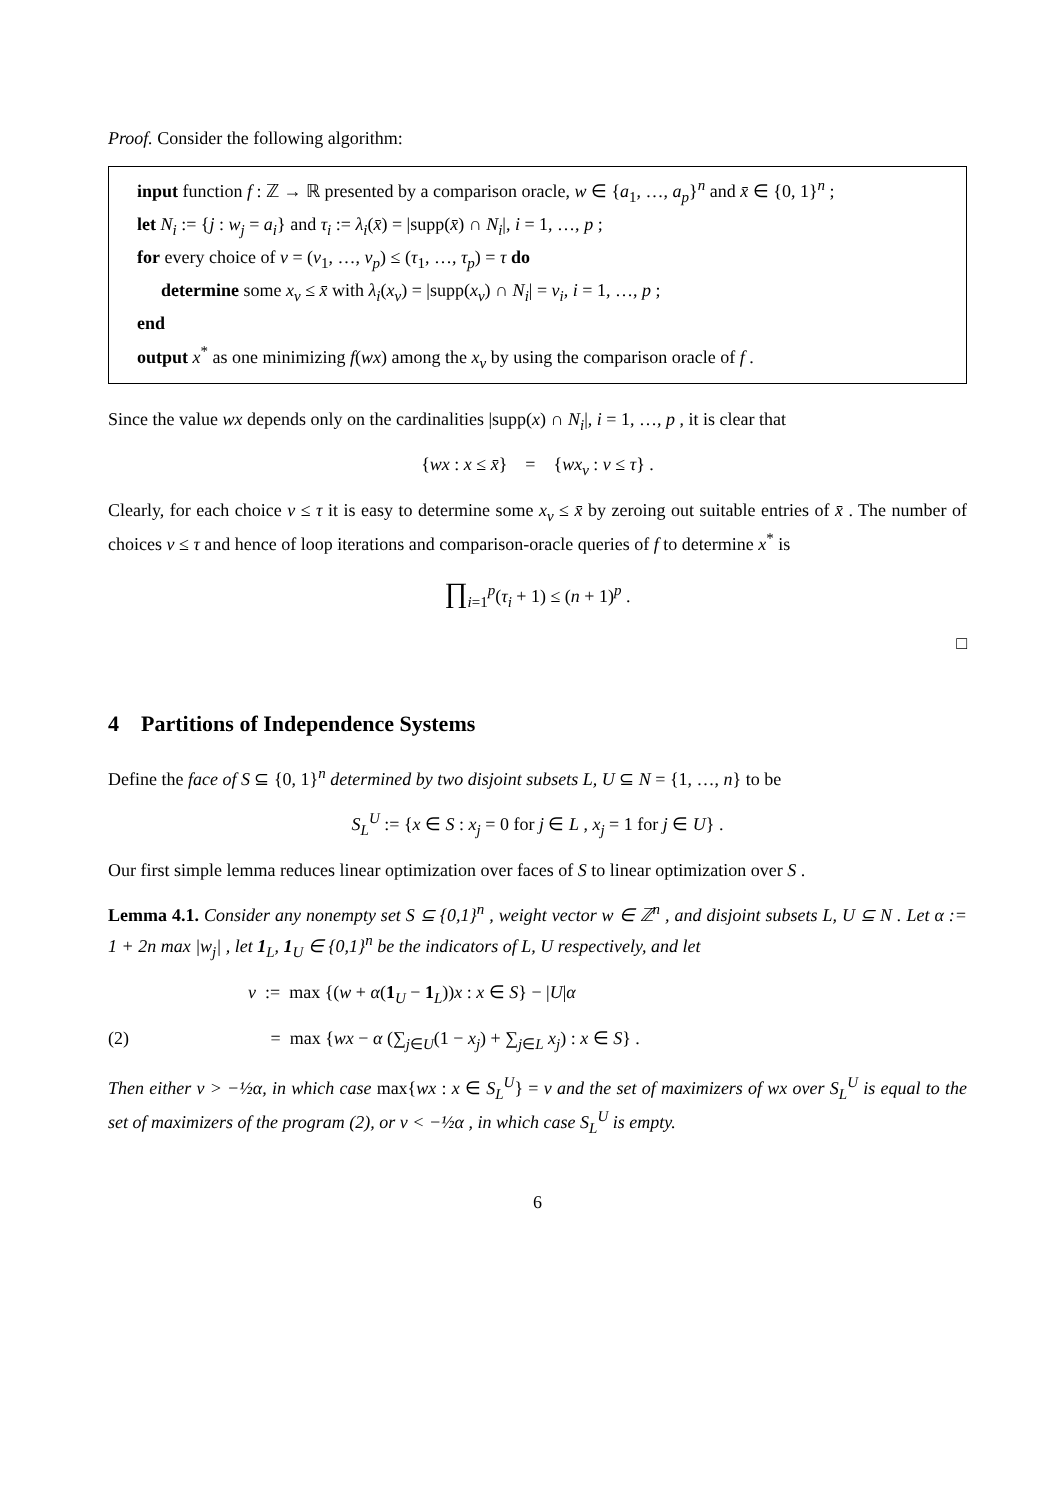Proof. Consider the following algorithm:
input function f : ℤ → ℝ presented by a comparison oracle, w ∈ {a<sub>1</sub>, …, a<sub>p</sub>}<sup>n</sup> and x̄ ∈ {0, 1}<sup>n</sup> ;
let N<sub>i</sub> := {j : w<sub>j</sub> = a<sub>i</sub>} and τ<sub>i</sub> := λ<sub>i</sub>(x̄) = |supp(x̄) ∩ N<sub>i</sub>|, i = 1, …, p ;
for every choice of ν = (ν<sub>1</sub>, …, ν<sub>p</sub>) ≤ (τ<sub>1</sub>, …, τ<sub>p</sub>) = τ do
determine some x<sub>ν</sub> ≤ x̄ with λ<sub>i</sub>(x<sub>ν</sub>) = |supp(x<sub>ν</sub>) ∩ N<sub>i</sub>| = ν<sub>i</sub>, i = 1, …, p ;
end
output x<sup>*</sup> as one minimizing f(wx) among the x<sub>ν</sub> by using the comparison oracle of f .
Since the value wx depends only on the cardinalities |supp(x) ∩ N<sub>i</sub>|, i = 1, …, p , it is clear that
{wx : x ≤ x̄} = {wx<sub>ν</sub> : ν ≤ τ} .
Clearly, for each choice ν ≤ τ it is easy to determine some x<sub>ν</sub> ≤ x̄ by zeroing out suitable entries of x̄ . The number of choices ν ≤ τ and hence of loop iterations and comparison-oracle queries of f to determine x<sup>*</sup> is
∏<sub>i=1</sub><sup>p</sup>(τ<sub>i</sub> + 1) ≤ (n + 1)<sup>p</sup> .
□
4 Partitions of Independence Systems
Define the face of S ⊆ {0, 1}<sup>n</sup> determined by two disjoint subsets L, U ⊆ N = {1, …, n} to be
S<sub>L</sub><sup>U</sup> := {x ∈ S : x<sub>j</sub> = 0 for j ∈ L , x<sub>j</sub> = 1 for j ∈ U} .
Our first simple lemma reduces linear optimization over faces of S to linear optimization over S .
Lemma 4.1. Consider any nonempty set S ⊆ {0,1}<sup>n</sup> , weight vector w ∈ ℤ<sup>n</sup> , and disjoint subsets L, U ⊆ N . Let α := 1 + 2n max |w<sub>j</sub>| , let 1<sub>L</sub>, 1<sub>U</sub> ∈ {0,1}<sup>n</sup> be the indicators of L, U respectively, and let
v := max {(w + α(1<sub>U</sub> − 1<sub>L</sub>))x : x ∈ S} − |U|α
(2) = max {wx − α (∑<sub>j∈U</sub>(1 − x<sub>j</sub>) + ∑<sub>j∈L</sub> x<sub>j</sub>) : x ∈ S} .
Then either v > −½α, in which case max{wx : x ∈ S<sub>L</sub><sup>U</sup>} = v and the set of maximizers of wx over S<sub>L</sub><sup>U</sup> is equal to the set of maximizers of the program (2), or v < −½α , in which case S<sub>L</sub><sup>U</sup> is empty.
6